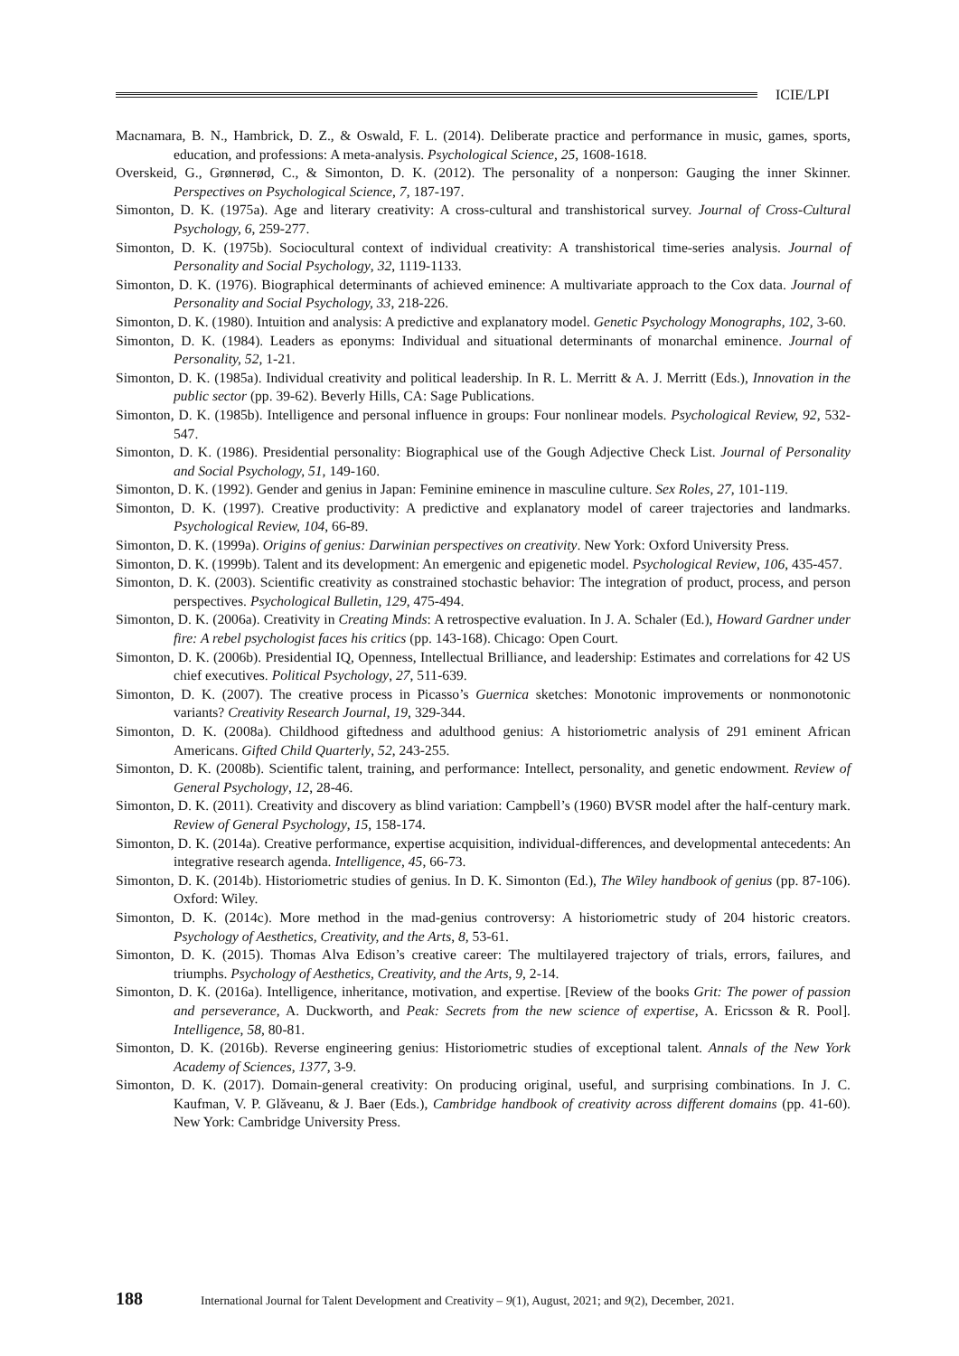ICIE/LPI
Macnamara, B. N., Hambrick, D. Z., & Oswald, F. L. (2014). Deliberate practice and performance in music, games, sports, education, and professions: A meta-analysis. Psychological Science, 25, 1608-1618.
Overskeid, G., Grønnerød, C., & Simonton, D. K. (2012). The personality of a nonperson: Gauging the inner Skinner. Perspectives on Psychological Science, 7, 187-197.
Simonton, D. K. (1975a). Age and literary creativity: A cross-cultural and transhistorical survey. Journal of Cross-Cultural Psychology, 6, 259-277.
Simonton, D. K. (1975b). Sociocultural context of individual creativity: A transhistorical time-series analysis. Journal of Personality and Social Psychology, 32, 1119-1133.
Simonton, D. K. (1976). Biographical determinants of achieved eminence: A multivariate approach to the Cox data. Journal of Personality and Social Psychology, 33, 218-226.
Simonton, D. K. (1980). Intuition and analysis: A predictive and explanatory model. Genetic Psychology Monographs, 102, 3-60.
Simonton, D. K. (1984). Leaders as eponyms: Individual and situational determinants of monarchal eminence. Journal of Personality, 52, 1-21.
Simonton, D. K. (1985a). Individual creativity and political leadership. In R. L. Merritt & A. J. Merritt (Eds.), Innovation in the public sector (pp. 39-62). Beverly Hills, CA: Sage Publications.
Simonton, D. K. (1985b). Intelligence and personal influence in groups: Four nonlinear models. Psychological Review, 92, 532-547.
Simonton, D. K. (1986). Presidential personality: Biographical use of the Gough Adjective Check List. Journal of Personality and Social Psychology, 51, 149-160.
Simonton, D. K. (1992). Gender and genius in Japan: Feminine eminence in masculine culture. Sex Roles, 27, 101-119.
Simonton, D. K. (1997). Creative productivity: A predictive and explanatory model of career trajectories and landmarks. Psychological Review, 104, 66-89.
Simonton, D. K. (1999a). Origins of genius: Darwinian perspectives on creativity. New York: Oxford University Press.
Simonton, D. K. (1999b). Talent and its development: An emergenic and epigenetic model. Psychological Review, 106, 435-457.
Simonton, D. K. (2003). Scientific creativity as constrained stochastic behavior: The integration of product, process, and person perspectives. Psychological Bulletin, 129, 475-494.
Simonton, D. K. (2006a). Creativity in Creating Minds: A retrospective evaluation. In J. A. Schaler (Ed.), Howard Gardner under fire: A rebel psychologist faces his critics (pp. 143-168). Chicago: Open Court.
Simonton, D. K. (2006b). Presidential IQ, Openness, Intellectual Brilliance, and leadership: Estimates and correlations for 42 US chief executives. Political Psychology, 27, 511-639.
Simonton, D. K. (2007). The creative process in Picasso’s Guernica sketches: Monotonic improvements or nonmonotonic variants? Creativity Research Journal, 19, 329-344.
Simonton, D. K. (2008a). Childhood giftedness and adulthood genius: A historiometric analysis of 291 eminent African Americans. Gifted Child Quarterly, 52, 243-255.
Simonton, D. K. (2008b). Scientific talent, training, and performance: Intellect, personality, and genetic endowment. Review of General Psychology, 12, 28-46.
Simonton, D. K. (2011). Creativity and discovery as blind variation: Campbell’s (1960) BVSR model after the half-century mark. Review of General Psychology, 15, 158-174.
Simonton, D. K. (2014a). Creative performance, expertise acquisition, individual-differences, and developmental antecedents: An integrative research agenda. Intelligence, 45, 66-73.
Simonton, D. K. (2014b). Historiometric studies of genius. In D. K. Simonton (Ed.), The Wiley handbook of genius (pp. 87-106). Oxford: Wiley.
Simonton, D. K. (2014c). More method in the mad-genius controversy: A historiometric study of 204 historic creators. Psychology of Aesthetics, Creativity, and the Arts, 8, 53-61.
Simonton, D. K. (2015). Thomas Alva Edison’s creative career: The multilayered trajectory of trials, errors, failures, and triumphs. Psychology of Aesthetics, Creativity, and the Arts, 9, 2-14.
Simonton, D. K. (2016a). Intelligence, inheritance, motivation, and expertise. [Review of the books Grit: The power of passion and perseverance, A. Duckworth, and Peak: Secrets from the new science of expertise, A. Ericsson & R. Pool]. Intelligence, 58, 80-81.
Simonton, D. K. (2016b). Reverse engineering genius: Historiometric studies of exceptional talent. Annals of the New York Academy of Sciences, 1377, 3-9.
Simonton, D. K. (2017). Domain-general creativity: On producing original, useful, and surprising combinations. In J. C. Kaufman, V. P. Glăveanu, & J. Baer (Eds.), Cambridge handbook of creativity across different domains (pp. 41-60). New York: Cambridge University Press.
188 International Journal for Talent Development and Creativity – 9(1), August, 2021; and 9(2), December, 2021.